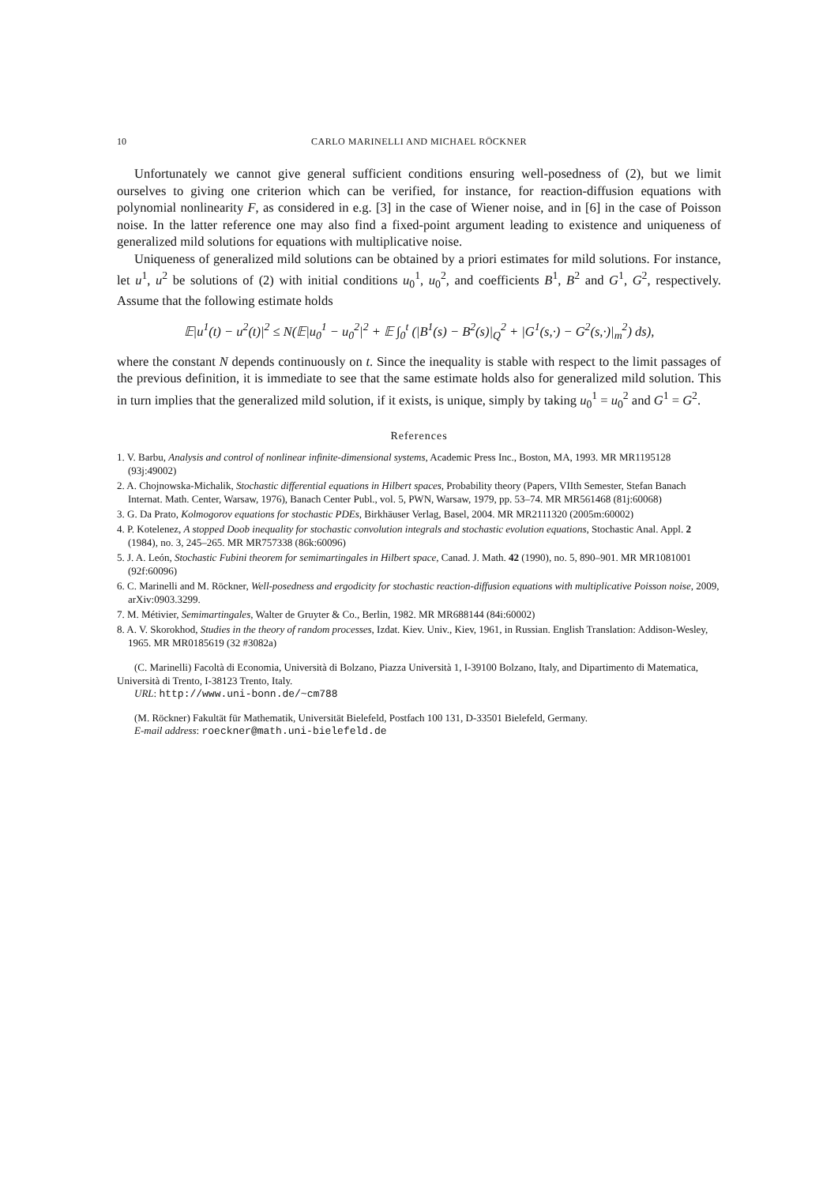10 CARLO MARINELLI AND MICHAEL RÖCKNER
Unfortunately we cannot give general sufficient conditions ensuring well-posedness of (2), but we limit ourselves to giving one criterion which can be verified, for instance, for reaction-diffusion equations with polynomial nonlinearity F, as considered in e.g. [3] in the case of Wiener noise, and in [6] in the case of Poisson noise. In the latter reference one may also find a fixed-point argument leading to existence and uniqueness of generalized mild solutions for equations with multiplicative noise.
Uniqueness of generalized mild solutions can be obtained by a priori estimates for mild solutions. For instance, let u<sup>1</sup>, u<sup>2</sup> be solutions of (2) with initial conditions u<sub>0</sub><sup>1</sup>, u<sub>0</sub><sup>2</sup>, and coefficients B<sup>1</sup>, B<sup>2</sup> and G<sup>1</sup>, G<sup>2</sup>, respectively. Assume that the following estimate holds
𝔼|u<sup>1</sup>(t) − u<sup>2</sup>(t)|<sup>2</sup> ≤ N(𝔼|u<sub>0</sub><sup>1</sup> − u<sub>0</sub><sup>2</sup>|<sup>2</sup> + 𝔼 ∫<sub>0</sub><sup>t</sup> (|B<sup>1</sup>(s) − B<sup>2</sup>(s)|<sub>Q</sub><sup>2</sup> + |G<sup>1</sup>(s,·) − G<sup>2</sup>(s,·)|<sub>m</sub><sup>2</sup>) ds),
where the constant N depends continuously on t. Since the inequality is stable with respect to the limit passages of the previous definition, it is immediate to see that the same estimate holds also for generalized mild solution. This in turn implies that the generalized mild solution, if it exists, is unique, simply by taking u<sub>0</sub><sup>1</sup> = u<sub>0</sub><sup>2</sup> and G<sup>1</sup> = G<sup>2</sup>.
References
1. V. Barbu, Analysis and control of nonlinear infinite-dimensional systems, Academic Press Inc., Boston, MA, 1993. MR MR1195128 (93j:49002)
2. A. Chojnowska-Michalik, Stochastic differential equations in Hilbert spaces, Probability theory (Papers, VIIth Semester, Stefan Banach Internat. Math. Center, Warsaw, 1976), Banach Center Publ., vol. 5, PWN, Warsaw, 1979, pp. 53–74. MR MR561468 (81j:60068)
3. G. Da Prato, Kolmogorov equations for stochastic PDEs, Birkhäuser Verlag, Basel, 2004. MR MR2111320 (2005m:60002)
4. P. Kotelenez, A stopped Doob inequality for stochastic convolution integrals and stochastic evolution equations, Stochastic Anal. Appl. 2 (1984), no. 3, 245–265. MR MR757338 (86k:60096)
5. J. A. León, Stochastic Fubini theorem for semimartingales in Hilbert space, Canad. J. Math. 42 (1990), no. 5, 890–901. MR MR1081001 (92f:60096)
6. C. Marinelli and M. Röckner, Well-posedness and ergodicity for stochastic reaction-diffusion equations with multiplicative Poisson noise, 2009, arXiv:0903.3299.
7. M. Métivier, Semimartingales, Walter de Gruyter & Co., Berlin, 1982. MR MR688144 (84i:60002)
8. A. V. Skorokhod, Studies in the theory of random processes, Izdat. Kiev. Univ., Kiev, 1961, in Russian. English Translation: Addison-Wesley, 1965. MR MR0185619 (32 #3082a)
(C. Marinelli) Facoltà di Economia, Università di Bolzano, Piazza Università 1, I-39100 Bolzano, Italy, and Dipartimento di Matematica, Università di Trento, I-38123 Trento, Italy.
URL: http://www.uni-bonn.de/~cm788
(M. Röckner) Fakultät für Mathematik, Universität Bielefeld, Postfach 100 131, D-33501 Bielefeld, Germany.
E-mail address: roeckner@math.uni-bielefeld.de